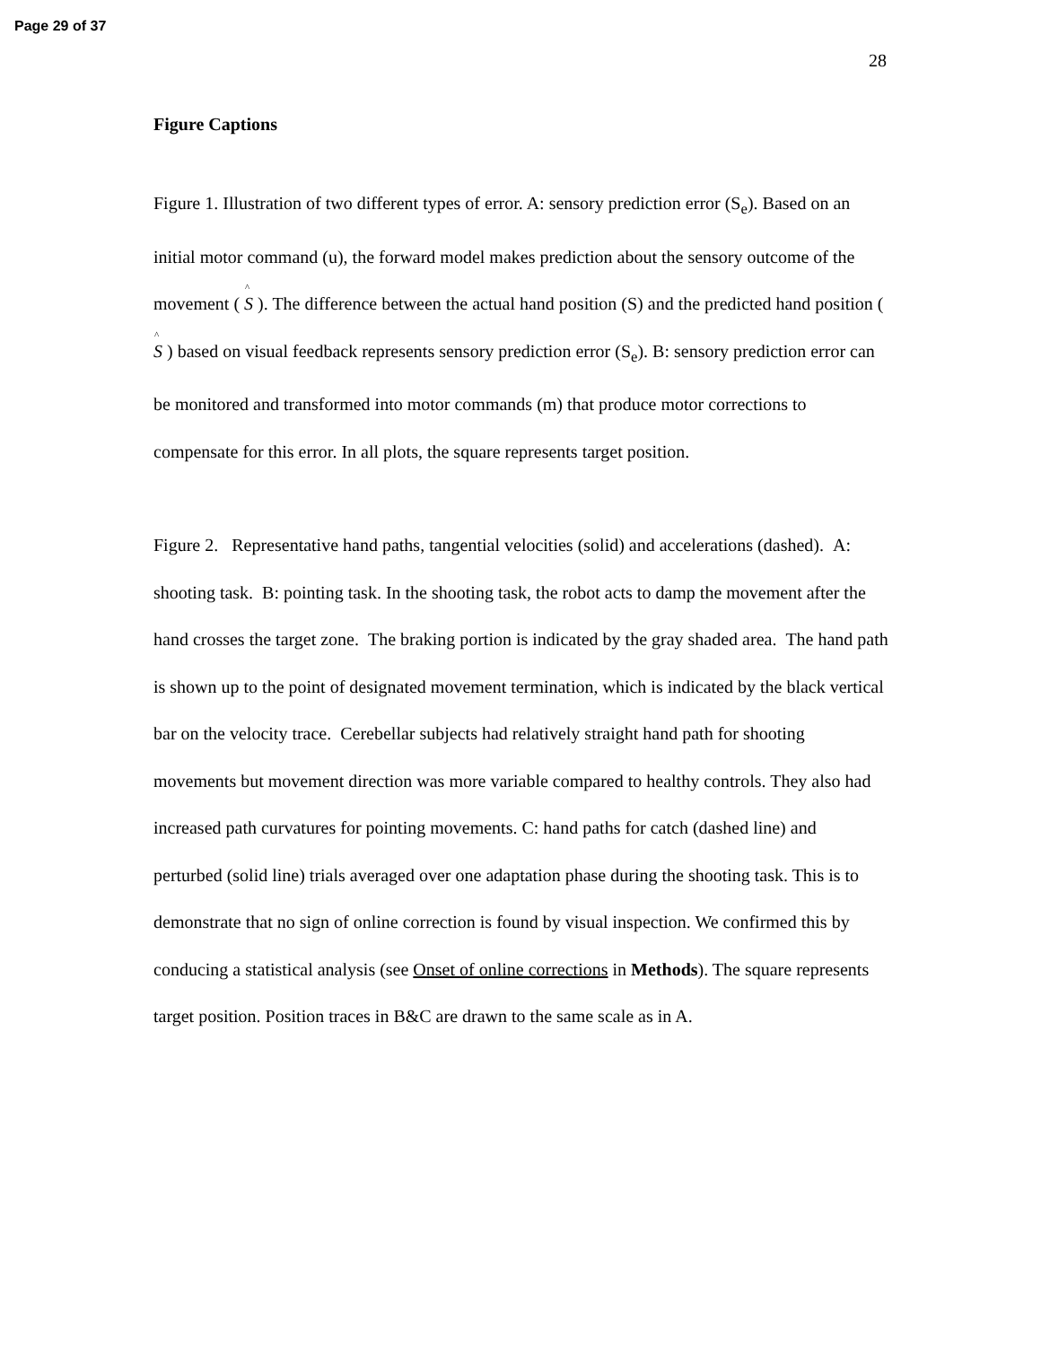Page 29 of 37
28
Figure Captions
Figure 1. Illustration of two different types of error. A: sensory prediction error (S<sub>e</sub>). Based on an initial motor command (u), the forward model makes prediction about the sensory outcome of the movement ( ^ S ). The difference between the actual hand position (S) and the predicted hand position ( ^ S ) based on visual feedback represents sensory prediction error (S<sub>e</sub>). B: sensory prediction error can be monitored and transformed into motor commands (m) that produce motor corrections to compensate for this error. In all plots, the square represents target position.
Figure 2. Representative hand paths, tangential velocities (solid) and accelerations (dashed). A: shooting task. B: pointing task. In the shooting task, the robot acts to damp the movement after the hand crosses the target zone. The braking portion is indicated by the gray shaded area. The hand path is shown up to the point of designated movement termination, which is indicated by the black vertical bar on the velocity trace. Cerebellar subjects had relatively straight hand path for shooting movements but movement direction was more variable compared to healthy controls. They also had increased path curvatures for pointing movements. C: hand paths for catch (dashed line) and perturbed (solid line) trials averaged over one adaptation phase during the shooting task. This is to demonstrate that no sign of online correction is found by visual inspection. We confirmed this by conducing a statistical analysis (see Onset of online corrections in Methods). The square represents target position. Position traces in B&C are drawn to the same scale as in A.